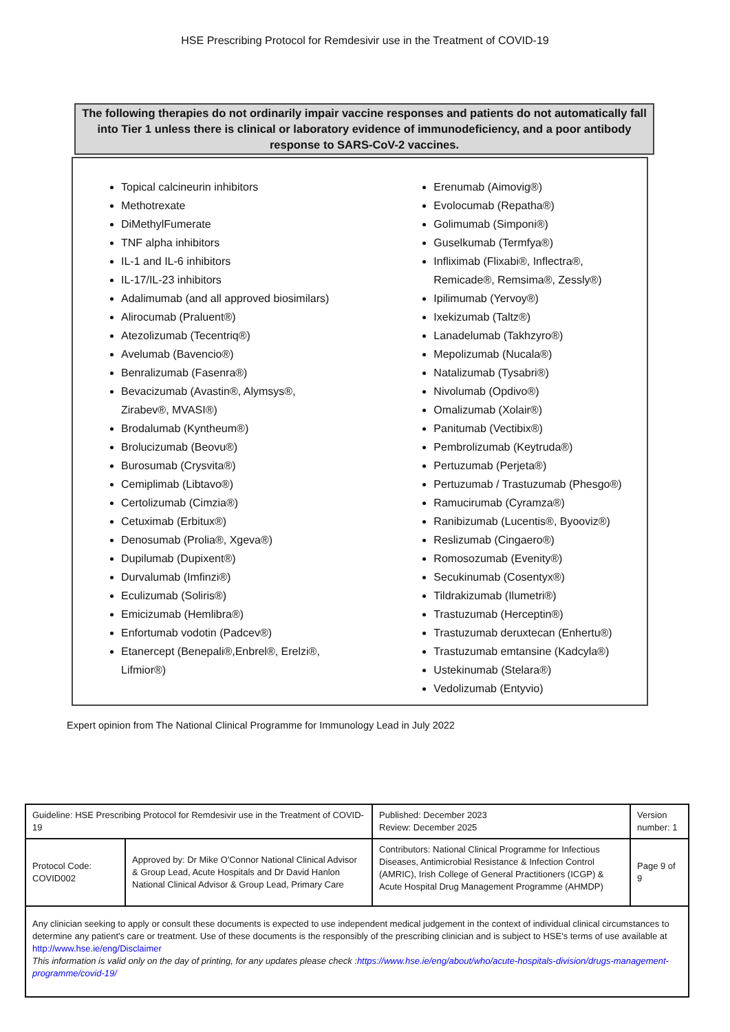HSE Prescribing Protocol for Remdesivir use in the Treatment of COVID-19
The following therapies do not ordinarily impair vaccine responses and patients do not automatically fall into Tier 1 unless there is clinical or laboratory evidence of immunodeficiency, and a poor antibody response to SARS-CoV-2 vaccines.
Topical calcineurin inhibitors
Methotrexate
DiMethylFumerate
TNF alpha inhibitors
IL-1 and IL-6 inhibitors
IL-17/IL-23 inhibitors
Adalimumab (and all approved biosimilars)
Alirocumab (Praluent®)
Atezolizumab (Tecentriq®)
Avelumab (Bavencio®)
Benralizumab (Fasenra®)
Bevacizumab (Avastin®, Alymsys®,
Zirabev®, MVASI®)
Brodalumab (Kyntheum®)
Brolucizumab (Beovu®)
Burosumab (Crysvita®)
Cemiplimab (Libtavo®)
Certolizumab (Cimzia®)
Cetuximab (Erbitux®)
Denosumab (Prolia®, Xgeva®)
Dupilumab (Dupixent®)
Durvalumab (Imfinzi®)
Eculizumab (Soliris®)
Emicizumab (Hemlibra®)
Enfortumab vodotin (Padcev®)
Etanercept (Benepali®,Enbrel®, Erelzi®,
Lifmior®)
Erenumab (Aimovig®)
Evolocumab (Repatha®)
Golimumab (Simponi®)
Guselkumab (Termfya®)
Infliximab (Flixabi®, Inflectra®,
Remicade®, Remsima®, Zessly®)
Ipilimumab (Yervoy®)
Ixekizumab (Taltz®)
Lanadelumab (Takhzyro®)
Mepolizumab (Nucala®)
Natalizumab (Tysabri®)
Nivolumab (Opdivo®)
Omalizumab (Xolair®)
Panitumab (Vectibix®)
Pembrolizumab (Keytruda®)
Pertuzumab (Perjeta®)
Pertuzumab / Trastuzumab (Phesgo®)
Ramucirumab (Cyramza®)
Ranibizumab (Lucentis®, Byooviz®)
Reslizumab (Cingaero®)
Romosozumab (Evenity®)
Secukinumab (Cosentyx®)
Tildrakizumab (Ilumetri®)
Trastuzumab (Herceptin®)
Trastuzumab deruxtecan (Enhertu®)
Trastuzumab emtansine (Kadcyla®)
Ustekinumab (Stelara®)
Vedolizumab (Entyvio)
Expert opinion from The National Clinical Programme for Immunology Lead in July 2022
| Guideline: HSE Prescribing Protocol for Remdesivir use in the Treatment of COVID-19 | | Published: December 2023 Review: December 2025 | Version number: 1 |
| Protocol Code: COVID002 | Approved by: Dr Mike O'Connor National Clinical Advisor & Group Lead, Acute Hospitals and Dr David Hanlon National Clinical Advisor & Group Lead, Primary Care | Contributors: National Clinical Programme for Infectious Diseases, Antimicrobial Resistance & Infection Control (AMRIC), Irish College of General Practitioners (ICGP) & Acute Hospital Drug Management Programme (AHMDP) | Page 9 of 9 |
| Any clinician seeking to apply or consult these documents is expected to use independent medical judgement in the context of individual clinical circumstances to determine any patient's care or treatment. Use of these documents is the responsibly of the prescribing clinician and is subject to HSE's terms of use available at http://www.hse.ie/eng/Disclaimer This information is valid only on the day of printing, for any updates please check : https://www.hse.ie/eng/about/who/acute-hospitals-division/drugs-management-programme/covid-19/ | | | |